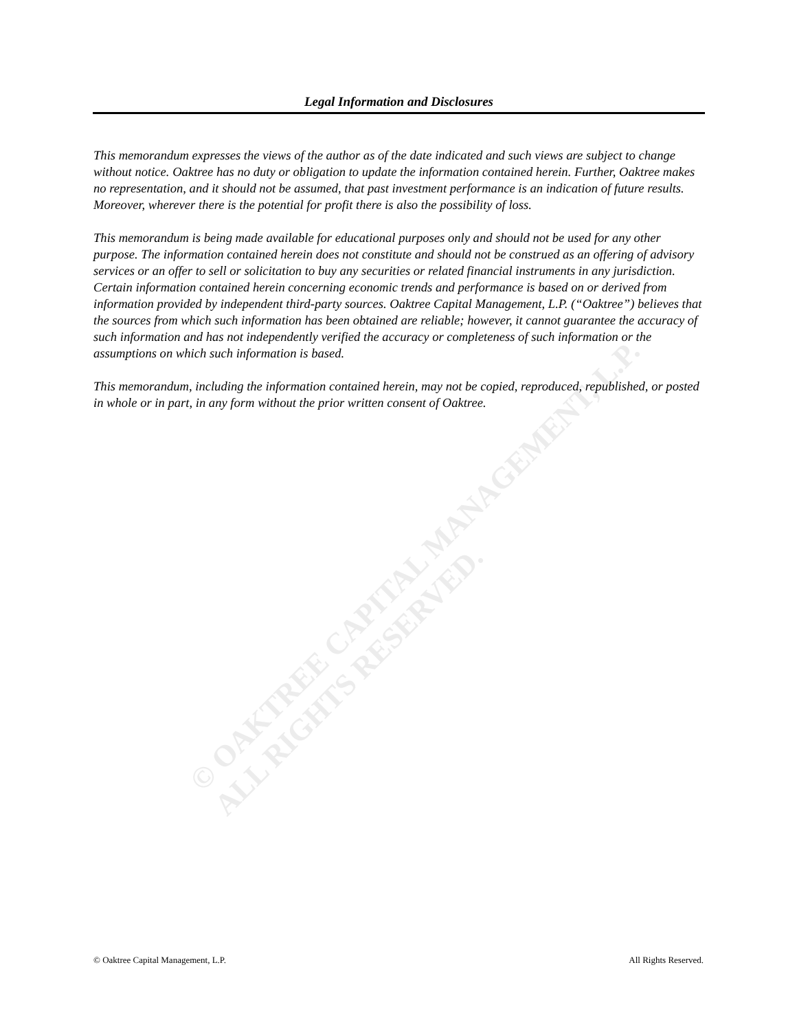Legal Information and Disclosures
This memorandum expresses the views of the author as of the date indicated and such views are subject to change without notice. Oaktree has no duty or obligation to update the information contained herein. Further, Oaktree makes no representation, and it should not be assumed, that past investment performance is an indication of future results. Moreover, wherever there is the potential for profit there is also the possibility of loss.
This memorandum is being made available for educational purposes only and should not be used for any other purpose. The information contained herein does not constitute and should not be construed as an offering of advisory services or an offer to sell or solicitation to buy any securities or related financial instruments in any jurisdiction. Certain information contained herein concerning economic trends and performance is based on or derived from information provided by independent third-party sources. Oaktree Capital Management, L.P. (“Oaktree”) believes that the sources from which such information has been obtained are reliable; however, it cannot guarantee the accuracy of such information and has not independently verified the accuracy or completeness of such information or the assumptions on which such information is based.
This memorandum, including the information contained herein, may not be copied, reproduced, republished, or posted in whole or in part, in any form without the prior written consent of Oaktree.
© OAKTREE CAPITAL MANAGEMENT, L.P.
ALL RIGHTS RESERVED.
© Oaktree Capital Management, L.P. All Rights Reserved.